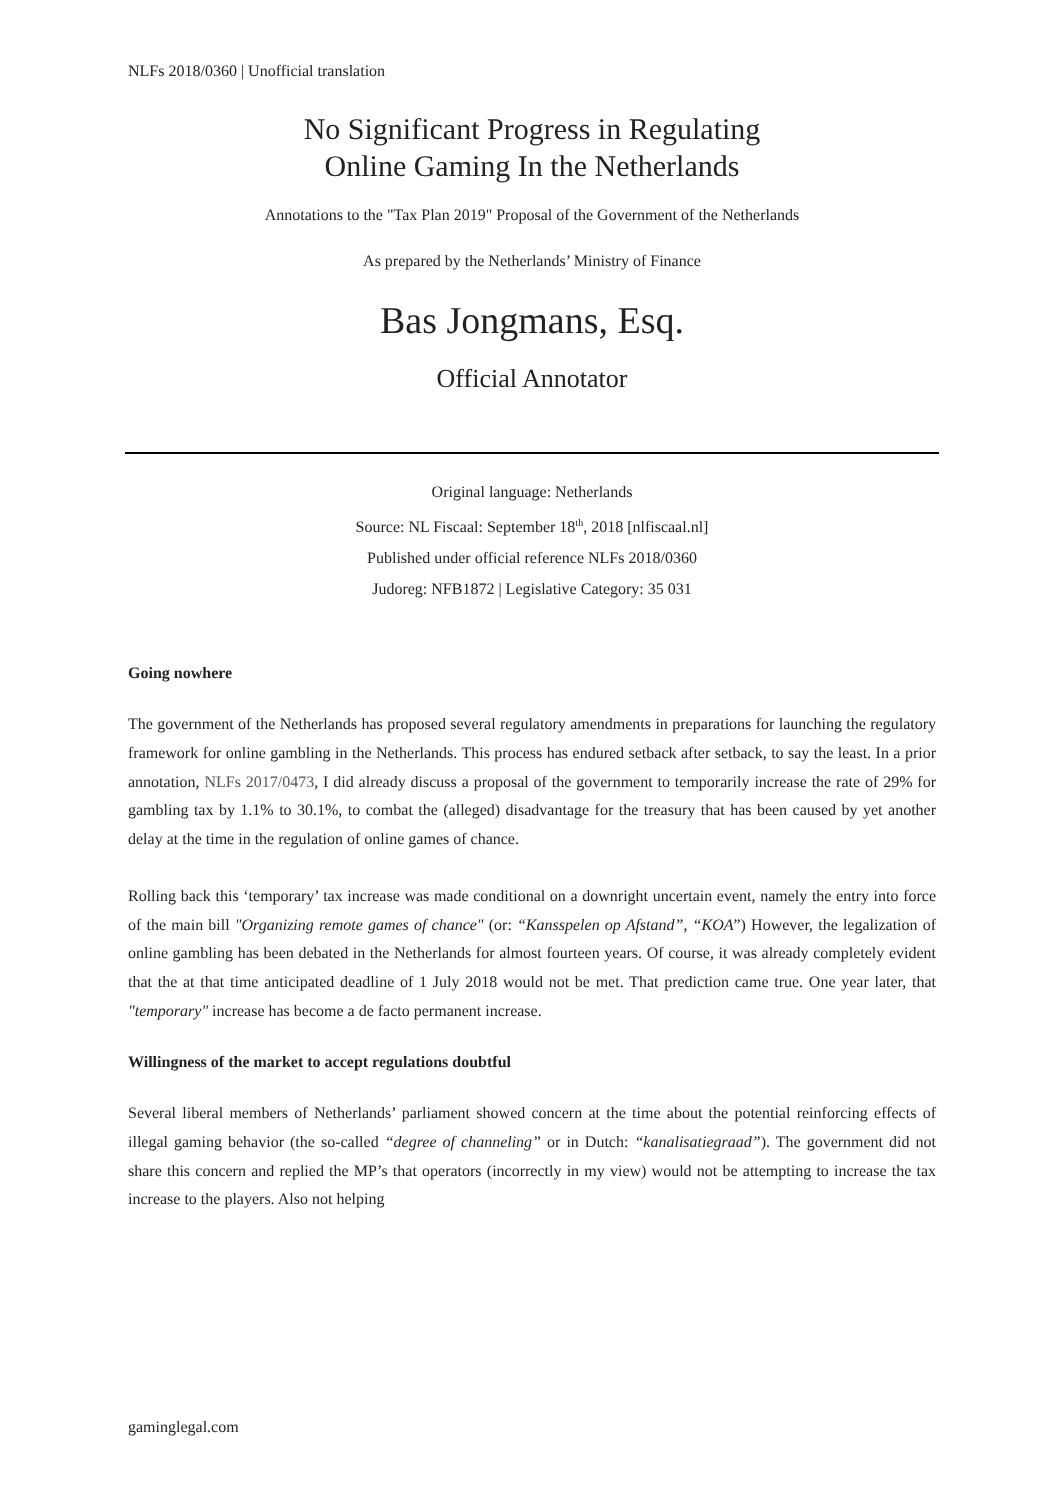NLFs 2018/0360 | Unofficial translation
No Significant Progress in Regulating
Online Gaming In the Netherlands
Annotations to the "Tax Plan 2019" Proposal of the Government of the Netherlands
As prepared by the Netherlands’ Ministry of Finance
Bas Jongmans, Esq.
Official Annotator
Original language: Netherlands
Source: NL Fiscaal: September 18<sup>th</sup>, 2018 [nlfiscaal.nl]
Published under official reference NLFs 2018/0360
Judoreg: NFB1872 | Legislative Category: 35 031
Going nowhere
The government of the Netherlands has proposed several regulatory amendments in preparations for launching the regulatory framework for online gambling in the Netherlands. This process has endured setback after setback, to say the least. In a prior annotation, NLFs 2017/0473, I did already discuss a proposal of the government to temporarily increase the rate of 29% for gambling tax by 1.1% to 30.1%, to combat the (alleged) disadvantage for the treasury that has been caused by yet another delay at the time in the regulation of online games of chance.
Rolling back this ‘temporary’ tax increase was made conditional on a downright uncertain event, namely the entry into force of the main bill "Organizing remote games of chance" (or: “Kansspelen op Afstand”, “KOA”) However, the legalization of online gambling has been debated in the Netherlands for almost fourteen years. Of course, it was already completely evident that the at that time anticipated deadline of 1 July 2018 would not be met. That prediction came true. One year later, that "temporary" increase has become a de facto permanent increase.
Willingness of the market to accept regulations doubtful
Several liberal members of Netherlands’ parliament showed concern at the time about the potential reinforcing effects of illegal gaming behavior (the so-called “degree of channeling” or in Dutch: “kanalisatiegraad”). The government did not share this concern and replied the MP’s that operators (incorrectly in my view) would not be attempting to increase the tax increase to the players. Also not helping
gaminglegal.com